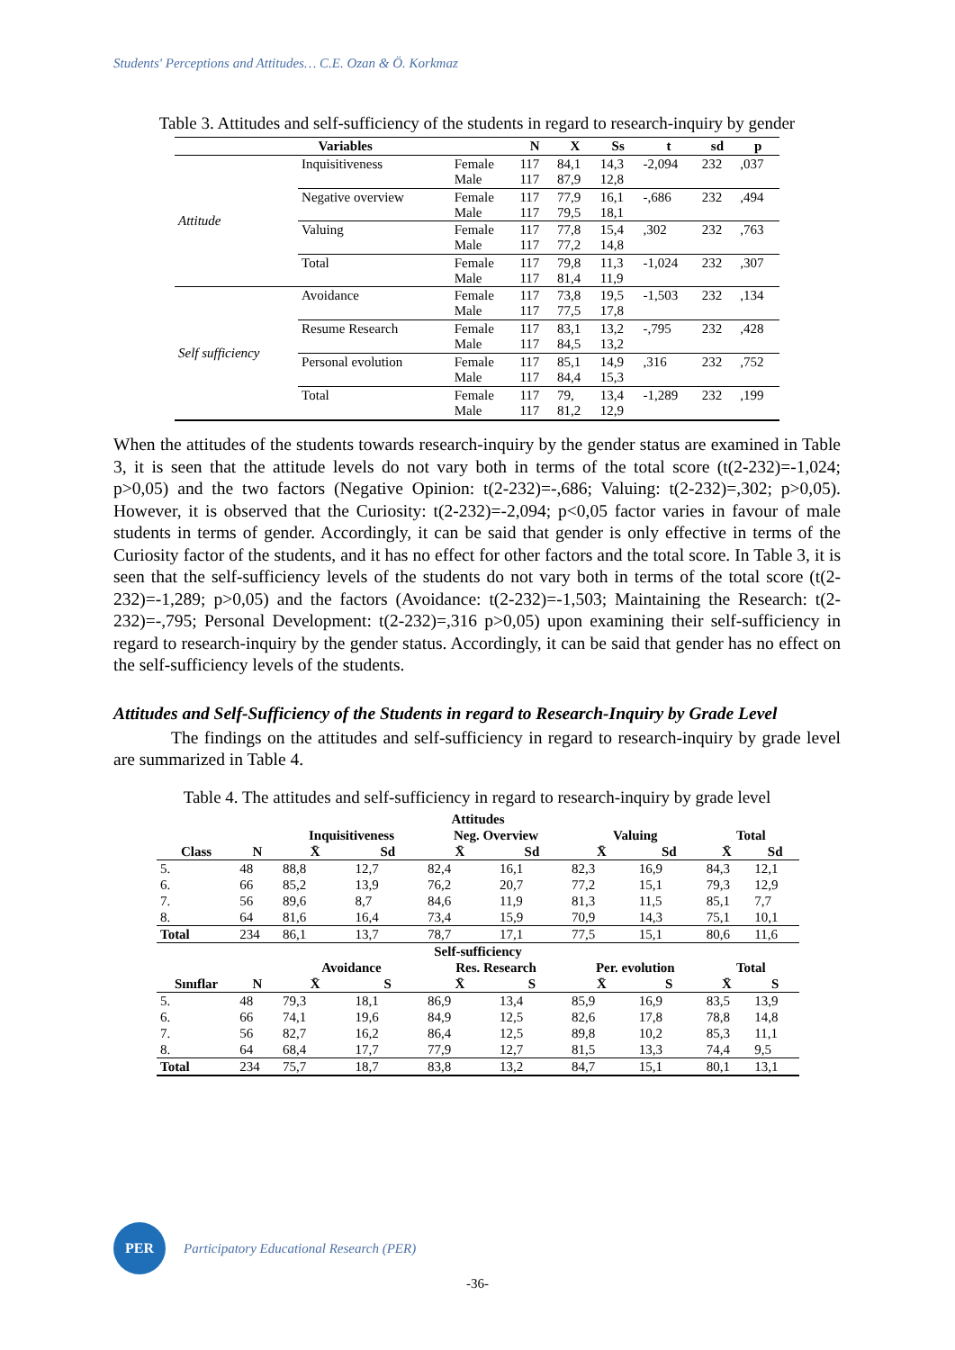Students' Perceptions and Attitudes… C.E. Ozan & Ö. Korkmaz
Table 3. Attitudes and self-sufficiency of the students in regard to research-inquiry by gender
| Variables | | | N | X | Ss | t | sd | p |
| --- | --- | --- | --- | --- | --- | --- | --- | --- |
| Attitude | Inquisitiveness | Female Male | 117 117 | 84,1 87,9 | 14,3 12,8 | -2,094 | 232 | ,037 |
| | Negative overview | Female Male | 117 117 | 77,9 79,5 | 16,1 18,1 | -,686 | 232 | ,494 |
| | Valuing | Female Male | 117 117 | 77,8 77,2 | 15,4 14,8 | ,302 | 232 | ,763 |
| | Total | Female Male | 117 117 | 79,8 81,4 | 11,3 11,9 | -1,024 | 232 | ,307 |
| Self sufficiency | Avoidance | Female Male | 117 117 | 73,8 77,5 | 19,5 17,8 | -1,503 | 232 | ,134 |
| | Resume Research | Female Male | 117 117 | 83,1 84,5 | 13,2 13,2 | -,795 | 232 | ,428 |
| | Personal evolution | Female Male | 117 117 | 85,1 84,4 | 14,9 15,3 | ,316 | 232 | ,752 |
| | Total | Female Male | 117 117 | 79, 81,2 | 13,4 12,9 | -1,289 | 232 | ,199 |
When the attitudes of the students towards research-inquiry by the gender status are examined in Table 3, it is seen that the attitude levels do not vary both in terms of the total score (t(2-232)=-1,024; p>0,05) and the two factors (Negative Opinion: t(2-232)=-,686; Valuing: t(2-232)=,302; p>0,05). However, it is observed that the Curiosity: t(2-232)=-2,094; p<0,05 factor varies in favour of male students in terms of gender. Accordingly, it can be said that gender is only effective in terms of the Curiosity factor of the students, and it has no effect for other factors and the total score. In Table 3, it is seen that the self-sufficiency levels of the students do not vary both in terms of the total score (t(2-232)=-1,289; p>0,05) and the factors (Avoidance: t(2-232)=-1,503; Maintaining the Research: t(2-232)=-,795; Personal Development: t(2-232)=,316 p>0,05) upon examining their self-sufficiency in regard to research-inquiry by the gender status. Accordingly, it can be said that gender has no effect on the self-sufficiency levels of the students.
Attitudes and Self-Sufficiency of the Students in regard to Research-Inquiry by Grade Level
The findings on the attitudes and self-sufficiency in regard to research-inquiry by grade level are summarized in Table 4.
Table 4. The attitudes and self-sufficiency in regard to research-inquiry by grade level
| Attitudes | | | | | | | | | |
| --- | --- | --- | --- | --- | --- | --- | --- | --- | --- |
| | | Inquisitiveness | | Neg. Overview | | Valuing | | Total | |
| Class | N | X̄ | Sd | X̄ | Sd | X̄ | Sd | X̄ | Sd |
| 5. | 48 | 88,8 | 12,7 | 82,4 | 16,1 | 82,3 | 16,9 | 84,3 | 12,1 |
| 6. | 66 | 85,2 | 13,9 | 76,2 | 20,7 | 77,2 | 15,1 | 79,3 | 12,9 |
| 7. | 56 | 89,6 | 8,7 | 84,6 | 11,9 | 81,3 | 11,5 | 85,1 | 7,7 |
| 8. | 64 | 81,6 | 16,4 | 73,4 | 15,9 | 70,9 | 14,3 | 75,1 | 10,1 |
| Total | 234 | 86,1 | 13,7 | 78,7 | 17,1 | 77,5 | 15,1 | 80,6 | 11,6 |
| Self-sufficiency | | | | | | | | | |
| | | Avoidance | | Res. Research | | Per. evolution | | Total | |
| Sınıflar | N | X̄ | S | X̄ | S | X̄ | S | X̄ | S |
| 5. | 48 | 79,3 | 18,1 | 86,9 | 13,4 | 85,9 | 16,9 | 83,5 | 13,9 |
| 6. | 66 | 74,1 | 19,6 | 84,9 | 12,5 | 82,6 | 17,8 | 78,8 | 14,8 |
| 7. | 56 | 82,7 | 16,2 | 86,4 | 12,5 | 89,8 | 10,2 | 85,3 | 11,1 |
| 8. | 64 | 68,4 | 17,7 | 77,9 | 12,7 | 81,5 | 13,3 | 74,4 | 9,5 |
| Total | 234 | 75,7 | 18,7 | 83,8 | 13,2 | 84,7 | 15,1 | 80,1 | 13,1 |
PER
Participatory Educational Research (PER)
-36-